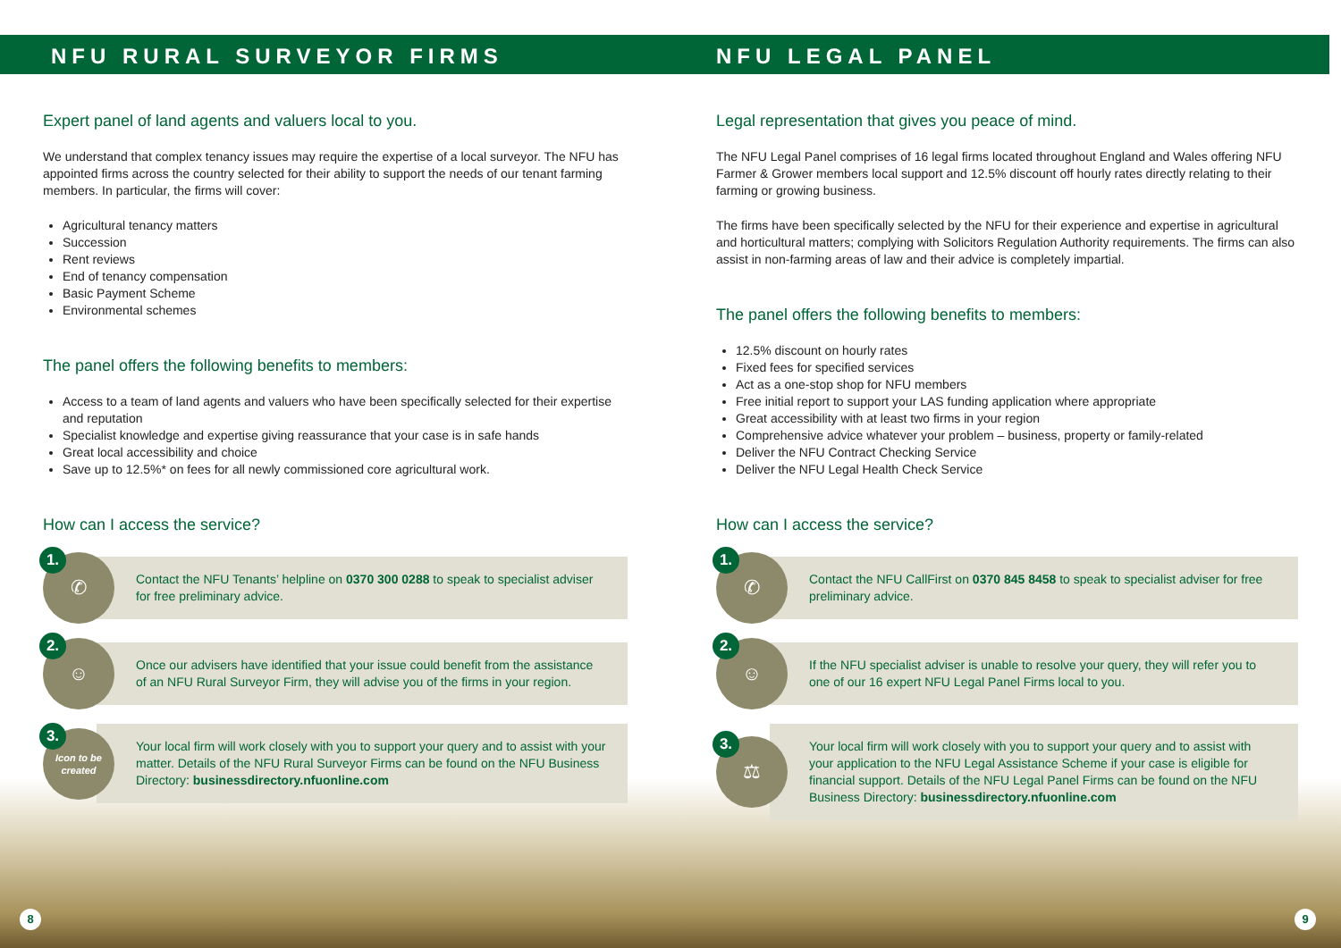NFU RURAL SURVEYOR FIRMS
Expert panel of land agents and valuers local to you.
We understand that complex tenancy issues may require the expertise of a local surveyor. The NFU has appointed firms across the country selected for their ability to support the needs of our tenant farming members. In particular, the firms will cover:
Agricultural tenancy matters
Succession
Rent reviews
End of tenancy compensation
Basic Payment Scheme
Environmental schemes
The panel offers the following benefits to members:
Access to a team of land agents and valuers who have been specifically selected for their expertise and reputation
Specialist knowledge and expertise giving reassurance that your case is in safe hands
Great local accessibility and choice
Save up to 12.5%* on fees for all newly commissioned core agricultural work.
How can I access the service?
1. ✆
Contact the NFU Tenants’ helpline on 0370 300 0288 to speak to specialist adviser for free preliminary advice.
2. ☺
Once our advisers have identified that your issue could benefit from the assistance of an NFU Rural Surveyor Firm, they will advise you of the firms in your region.
3.
Icon to be created
Your local firm will work closely with you to support your query and to assist with your matter. Details of the NFU Rural Surveyor Firms can be found on the NFU Business Directory: businessdirectory.nfuonline.com
NFU LEGAL PANEL
Legal representation that gives you peace of mind.
The NFU Legal Panel comprises of 16 legal firms located throughout England and Wales offering NFU Farmer & Grower members local support and 12.5% discount off hourly rates directly relating to their farming or growing business.
The firms have been specifically selected by the NFU for their experience and expertise in agricultural and horticultural matters; complying with Solicitors Regulation Authority requirements. The firms can also assist in non-farming areas of law and their advice is completely impartial.
The panel offers the following benefits to members:
12.5% discount on hourly rates
Fixed fees for specified services
Act as a one-stop shop for NFU members
Free initial report to support your LAS funding application where appropriate
Great accessibility with at least two firms in your region
Comprehensive advice whatever your problem – business, property or family-related
Deliver the NFU Contract Checking Service
Deliver the NFU Legal Health Check Service
How can I access the service?
1. ✆
Contact the NFU CallFirst on 0370 845 8458 to speak to specialist adviser for free preliminary advice.
2. ☺
If the NFU specialist adviser is unable to resolve your query, they will refer you to one of our 16 expert NFU Legal Panel Firms local to you.
3. ⚖
Your local firm will work closely with you to support your query and to assist with your application to the NFU Legal Assistance Scheme if your case is eligible for financial support. Details of the NFU Legal Panel Firms can be found on the NFU Business Directory: businessdirectory.nfuonline.com
8 9